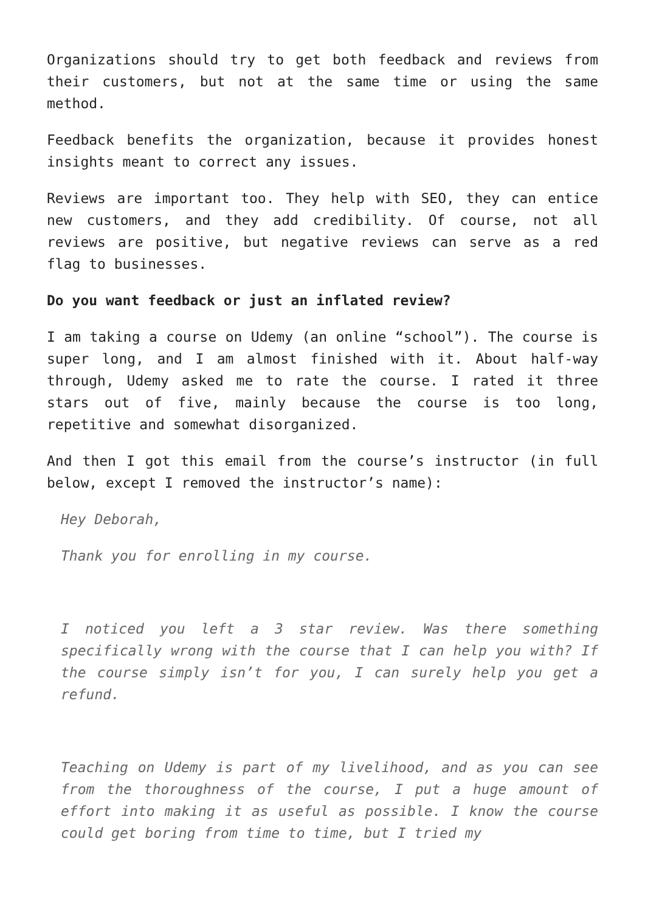Organizations should try to get both feedback and reviews from their customers, but not at the same time or using the same method.
Feedback benefits the organization, because it provides honest insights meant to correct any issues.
Reviews are important too. They help with SEO, they can entice new customers, and they add credibility. Of course, not all reviews are positive, but negative reviews can serve as a red flag to businesses.
Do you want feedback or just an inflated review?
I am taking a course on Udemy (an online “school”). The course is super long, and I am almost finished with it. About half-way through, Udemy asked me to rate the course. I rated it three stars out of five, mainly because the course is too long, repetitive and somewhat disorganized.
And then I got this email from the course’s instructor (in full below, except I removed the instructor’s name):
Hey Deborah,
Thank you for enrolling in my course.
I noticed you left a 3 star review. Was there something specifically wrong with the course that I can help you with? If the course simply isn’t for you, I can surely help you get a refund.
Teaching on Udemy is part of my livelihood, and as you can see from the thoroughness of the course, I put a huge amount of effort into making it as useful as possible. I know the course could get boring from time to time, but I tried my